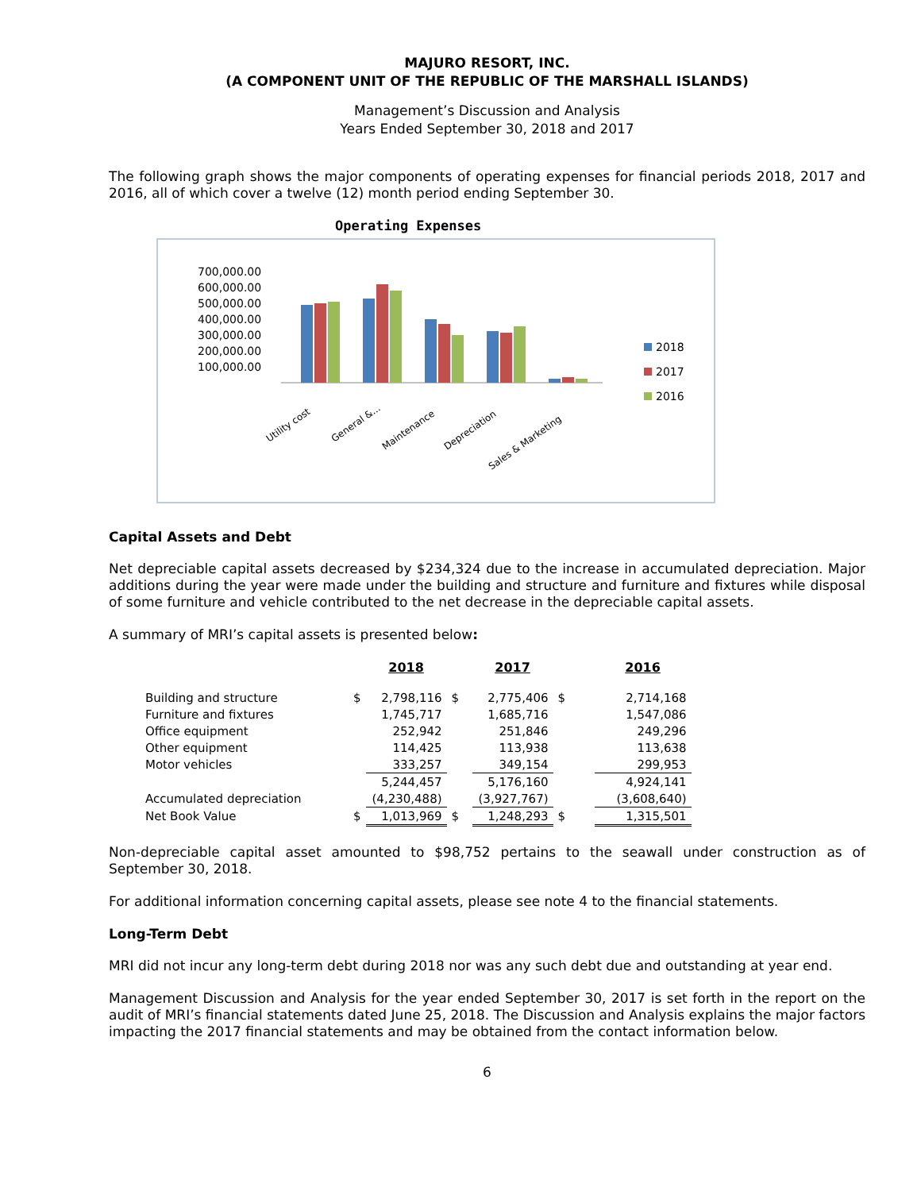MAJURO RESORT, INC.
(A COMPONENT UNIT OF THE REPUBLIC OF THE MARSHALL ISLANDS)
Management’s Discussion and Analysis
Years Ended September 30, 2018 and 2017
The following graph shows the major components of operating expenses for financial periods 2018, 2017 and 2016, all of which cover a twelve (12) month period ending September 30.
Operating Expenses
700,000.00
600,000.00
500,000.00
400,000.00
300,000.00
200,000.00
100,000.00
2018
2017
2016
Utility cost
General &...
Maintenance
Depreciation
Sales & Marketing
Capital Assets and Debt
Net depreciable capital assets decreased by $234,324 due to the increase in accumulated depreciation. Major additions during the year were made under the building and structure and furniture and fixtures while disposal of some furniture and vehicle contributed to the net decrease in the depreciable capital assets.
A summary of MRI’s capital assets is presented below:
| | | 2018 | | 2017 | | 2016 |
| --- | --- | --- | --- | --- | --- | --- |
| Building and structure | $ | 2,798,116 | $ | 2,775,406 | $ | 2,714,168 |
| Furniture and fixtures | | 1,745,717 | | 1,685,716 | | 1,547,086 |
| Office equipment | | 252,942 | | 251,846 | | 249,296 |
| Other equipment | | 114,425 | | 113,938 | | 113,638 |
| Motor vehicles | | 333,257 | | 349,154 | | 299,953 |
| | | 5,244,457 | | 5,176,160 | | 4,924,141 |
| Accumulated depreciation | | (4,230,488) | | (3,927,767) | | (3,608,640) |
| Net Book Value | $ | 1,013,969 | $ | 1,248,293 | $ | 1,315,501 |
Non-depreciable capital asset amounted to $98,752 pertains to the seawall under construction as of September 30, 2018.
For additional information concerning capital assets, please see note 4 to the financial statements.
Long-Term Debt
MRI did not incur any long-term debt during 2018 nor was any such debt due and outstanding at year end.
Management Discussion and Analysis for the year ended September 30, 2017 is set forth in the report on the audit of MRI’s financial statements dated June 25, 2018. The Discussion and Analysis explains the major factors impacting the 2017 financial statements and may be obtained from the contact information below.
6